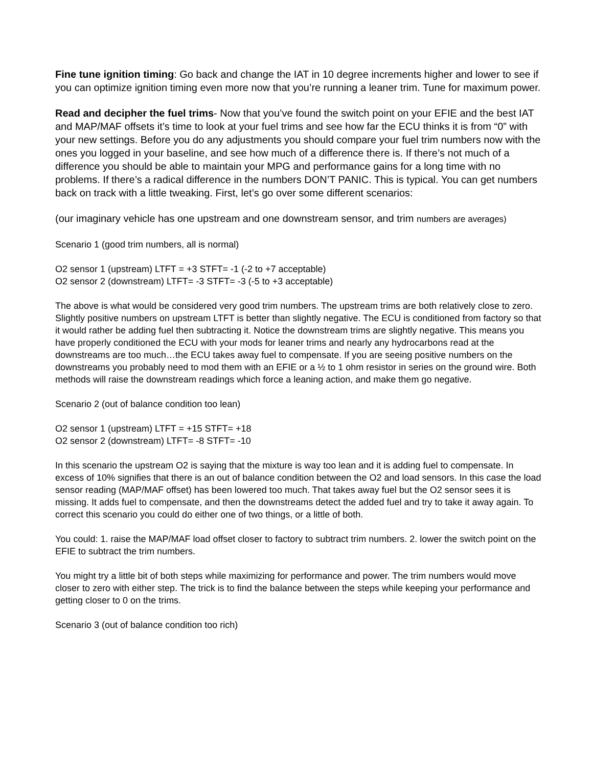Fine tune ignition timing: Go back and change the IAT in 10 degree increments higher and lower to see if you can optimize ignition timing even more now that you’re running a leaner trim. Tune for maximum power.
Read and decipher the fuel trims- Now that you’ve found the switch point on your EFIE and the best IAT and MAP/MAF offsets it’s time to look at your fuel trims and see how far the ECU thinks it is from “0” with your new settings. Before you do any adjustments you should compare your fuel trim numbers now with the ones you logged in your baseline, and see how much of a difference there is. If there’s not much of a difference you should be able to maintain your MPG and performance gains for a long time with no problems. If there’s a radical difference in the numbers DON’T PANIC. This is typical. You can get numbers back on track with a little tweaking. First, let’s go over some different scenarios:
(our imaginary vehicle has one upstream and one downstream sensor, and trim numbers are averages)
Scenario 1 (good trim numbers, all is normal)
O2 sensor 1 (upstream) LTFT = +3 STFT= -1 (-2 to +7 acceptable)
O2 sensor 2 (downstream) LTFT= -3 STFT= -3 (-5 to +3 acceptable)
The above is what would be considered very good trim numbers. The upstream trims are both relatively close to zero. Slightly positive numbers on upstream LTFT is better than slightly negative. The ECU is conditioned from factory so that it would rather be adding fuel then subtracting it. Notice the downstream trims are slightly negative. This means you have properly conditioned the ECU with your mods for leaner trims and nearly any hydrocarbons read at the downstreams are too much…the ECU takes away fuel to compensate. If you are seeing positive numbers on the downstreams you probably need to mod them with an EFIE or a ½ to 1 ohm resistor in series on the ground wire. Both methods will raise the downstream readings which force a leaning action, and make them go negative.
Scenario 2 (out of balance condition too lean)
O2 sensor 1 (upstream) LTFT = +15 STFT= +18
O2 sensor 2 (downstream) LTFT= -8 STFT= -10
In this scenario the upstream O2 is saying that the mixture is way too lean and it is adding fuel to compensate. In excess of 10% signifies that there is an out of balance condition between the O2 and load sensors. In this case the load sensor reading (MAP/MAF offset) has been lowered too much. That takes away fuel but the O2 sensor sees it is missing. It adds fuel to compensate, and then the downstreams detect the added fuel and try to take it away again. To correct this scenario you could do either one of two things, or a little of both.
You could: 1. raise the MAP/MAF load offset closer to factory to subtract trim numbers. 2. lower the switch point on the EFIE to subtract the trim numbers.
You might try a little bit of both steps while maximizing for performance and power. The trim numbers would move closer to zero with either step. The trick is to find the balance between the steps while keeping your performance and getting closer to 0 on the trims.
Scenario 3 (out of balance condition too rich)